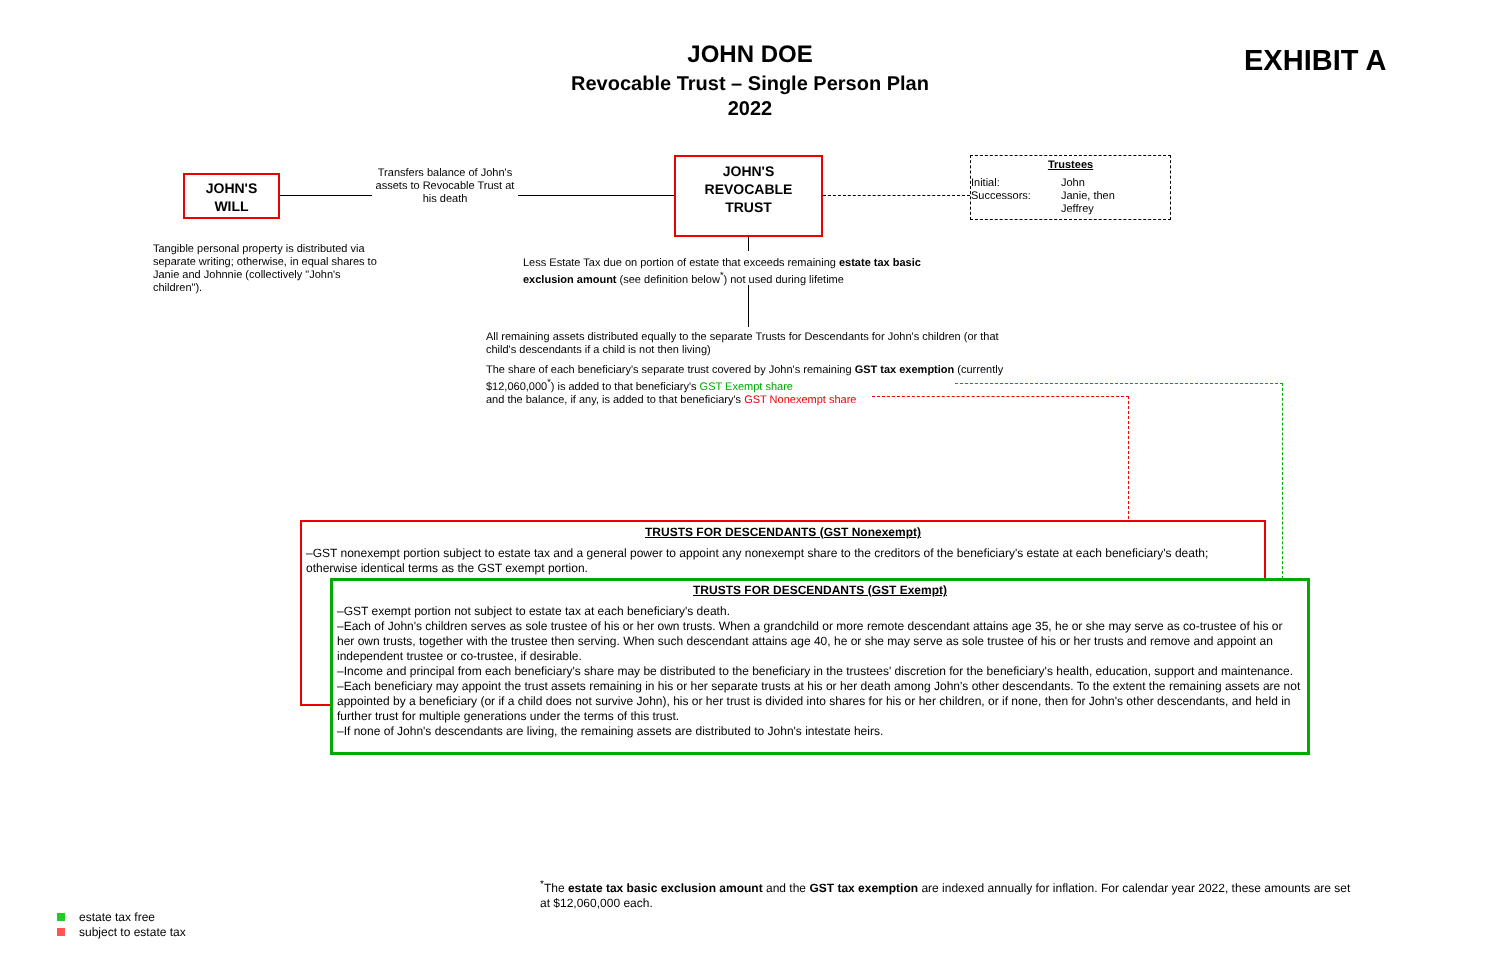JOHN DOE
Revocable Trust – Single Person Plan
2022
EXHIBIT A
JOHN'S
WILL
Transfers balance of John's assets to Revocable Trust at his death
JOHN'S
REVOCABLE
TRUST
Trustees
Initial:
Successors:
John
Janie, then
Jeffrey
Tangible personal property is distributed via separate writing; otherwise, in equal shares to Janie and Johnnie (collectively "John's children").
Less Estate Tax due on portion of estate that exceeds remaining estate tax basic exclusion amount (see definition below<sup>*</sup>) not used during lifetime
All remaining assets distributed equally to the separate Trusts for Descendants for John's children (or that child's descendants if a child is not then living)
The share of each beneficiary's separate trust covered by John's remaining GST tax exemption (currently $12,060,000<sup>*</sup>) is added to that beneficiary's GST Exempt share
and the balance, if any, is added to that beneficiary's GST Nonexempt share
TRUSTS FOR DESCENDANTS (GST Nonexempt)
–GST nonexempt portion subject to estate tax and a general power to appoint any nonexempt share to the creditors of the beneficiary's estate at each beneficiary's death; otherwise identical terms as the GST exempt portion.
TRUSTS FOR DESCENDANTS (GST Exempt)
–GST exempt portion not subject to estate tax at each beneficiary's death.
–Each of John's children serves as sole trustee of his or her own trusts. When a grandchild or more remote descendant attains age 35, he or she may serve as co-trustee of his or her own trusts, together with the trustee then serving. When such descendant attains age 40, he or she may serve as sole trustee of his or her trusts and remove and appoint an independent trustee or co-trustee, if desirable.
–Income and principal from each beneficiary's share may be distributed to the beneficiary in the trustees' discretion for the beneficiary's health, education, support and maintenance.
–Each beneficiary may appoint the trust assets remaining in his or her separate trusts at his or her death among John's other descendants. To the extent the remaining assets are not appointed by a beneficiary (or if a child does not survive John), his or her trust is divided into shares for his or her children, or if none, then for John's other descendants, and held in further trust for multiple generations under the terms of this trust.
–If none of John's descendants are living, the remaining assets are distributed to John's intestate heirs.
<sup>*</sup> The estate tax basic exclusion amount and the GST tax exemption are indexed annually for inflation. For calendar year 2022, these amounts are set at $12,060,000 each.
estate tax free
subject to estate tax